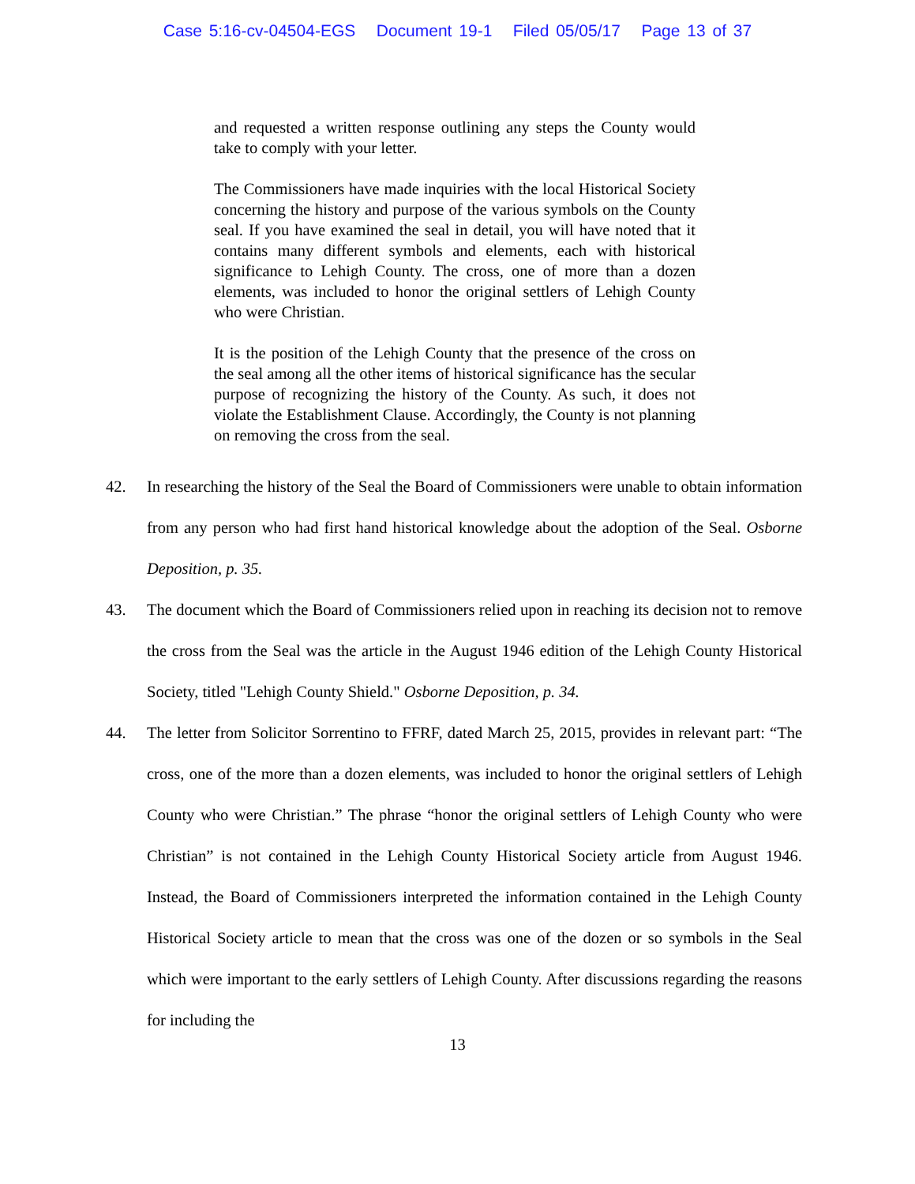Case 5:16-cv-04504-EGS Document 19-1 Filed 05/05/17 Page 13 of 37
and requested a written response outlining any steps the County would take to comply with your letter.
The Commissioners have made inquiries with the local Historical Society concerning the history and purpose of the various symbols on the County seal. If you have examined the seal in detail, you will have noted that it contains many different symbols and elements, each with historical significance to Lehigh County. The cross, one of more than a dozen elements, was included to honor the original settlers of Lehigh County who were Christian.
It is the position of the Lehigh County that the presence of the cross on the seal among all the other items of historical significance has the secular purpose of recognizing the history of the County. As such, it does not violate the Establishment Clause. Accordingly, the County is not planning on removing the cross from the seal.
42. In researching the history of the Seal the Board of Commissioners were unable to obtain information from any person who had first hand historical knowledge about the adoption of the Seal. Osborne Deposition, p. 35.
43. The document which the Board of Commissioners relied upon in reaching its decision not to remove the cross from the Seal was the article in the August 1946 edition of the Lehigh County Historical Society, titled "Lehigh County Shield." Osborne Deposition, p. 34.
44. The letter from Solicitor Sorrentino to FFRF, dated March 25, 2015, provides in relevant part: “The cross, one of the more than a dozen elements, was included to honor the original settlers of Lehigh County who were Christian.” The phrase “honor the original settlers of Lehigh County who were Christian” is not contained in the Lehigh County Historical Society article from August 1946. Instead, the Board of Commissioners interpreted the information contained in the Lehigh County Historical Society article to mean that the cross was one of the dozen or so symbols in the Seal which were important to the early settlers of Lehigh County. After discussions regarding the reasons for including the
13